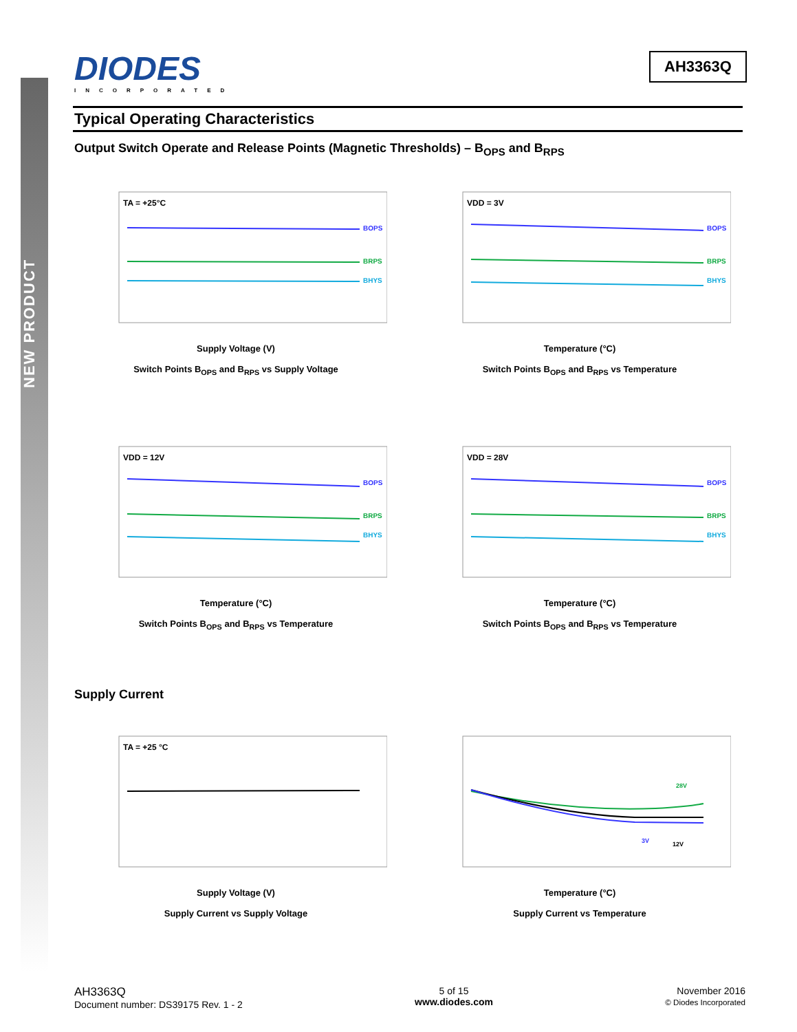NEW PRODUCT
DIODES
INCORPORATED
AH3363Q
Typical Operating Characteristics
Output Switch Operate and Release Points (Magnetic Thresholds) – B<sub>OPS</sub> and B<sub>RPS</sub>
TA = +25°C
BOPS
BRPS
BHYS
Supply Voltage (V)
Switch Points B<sub>OPS</sub> and B<sub>RPS</sub> vs Supply Voltage
VDD = 3V
BOPS
BRPS
BHYS
Temperature (°C)
Switch Points B<sub>OPS</sub> and B<sub>RPS</sub> vs Temperature
VDD = 12V
BOPS
BRPS
BHYS
Temperature (°C)
Switch Points B<sub>OPS</sub> and B<sub>RPS</sub> vs Temperature
VDD = 28V
BOPS
BRPS
BHYS
Temperature (°C)
Switch Points B<sub>OPS</sub> and B<sub>RPS</sub> vs Temperature
Supply Current
TA = +25 °C
Supply Voltage (V)
Supply Current vs Supply Voltage
28V
3V
12V
Temperature (°C)
Supply Current vs Temperature
AH3363Q
Document number: DS39175 Rev. 1 - 2
5 of 15
www.diodes.com
November 2016
© Diodes Incorporated